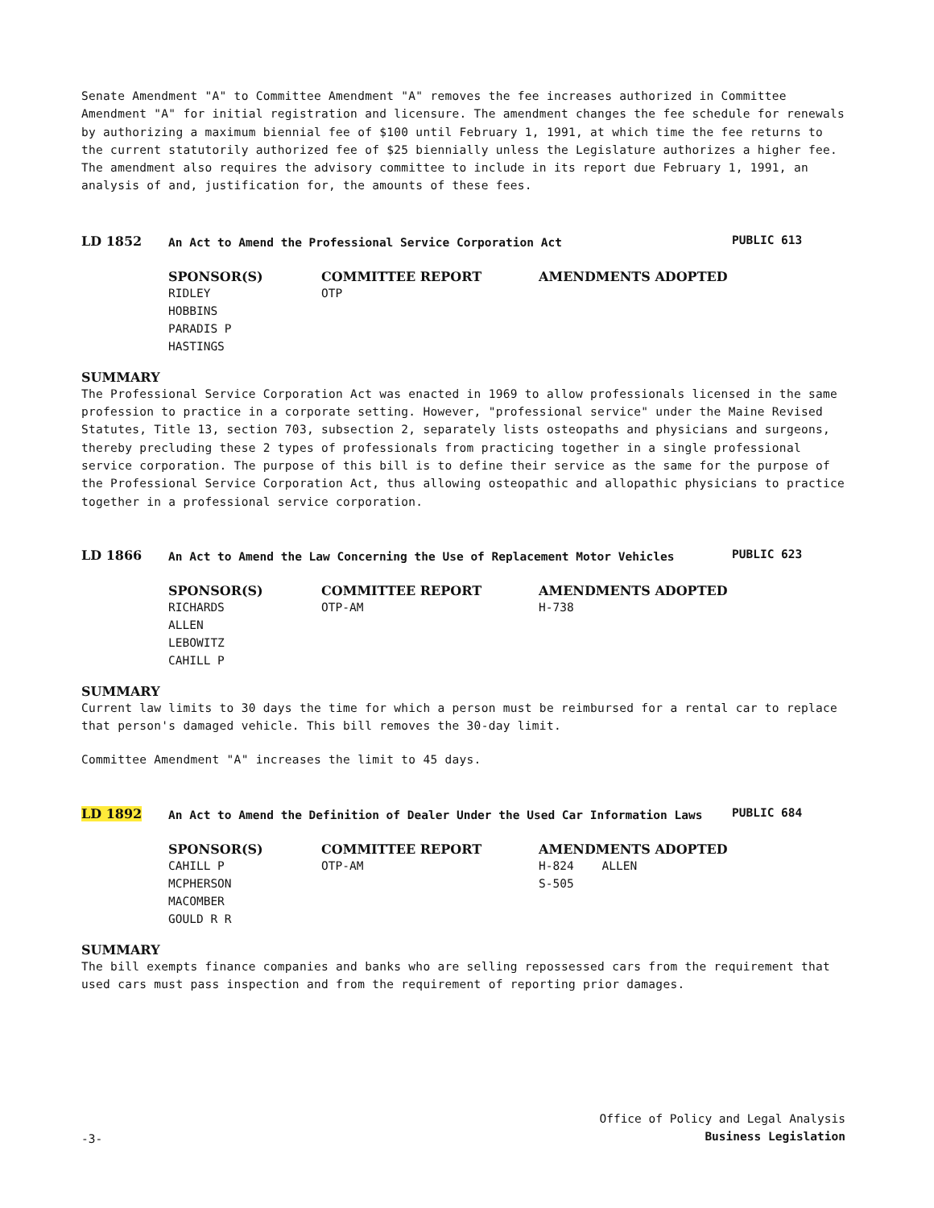Senate Amendment "A" to Committee Amendment "A" removes the fee increases authorized in Committee Amendment "A" for initial registration and licensure. The amendment changes the fee schedule for renewals by authorizing a maximum biennial fee of $100 until February 1, 1991, at which time the fee returns to the current statutorily authorized fee of $25 biennially unless the Legislature authorizes a higher fee. The amendment also requires the advisory committee to include in its report due February 1, 1991, an analysis of and, justification for, the amounts of these fees.
LD 1852
An Act to Amend the Professional Service Corporation Act
PUBLIC 613
| SPONSOR(S) | COMMITTEE REPORT | AMENDMENTS ADOPTED |
| --- | --- | --- |
| RIDLEY HOBBINS PARADIS P HASTINGS | OTP | |
SUMMARY
The Professional Service Corporation Act was enacted in 1969 to allow professionals licensed in the same profession to practice in a corporate setting. However, "professional service" under the Maine Revised Statutes, Title 13, section 703, subsection 2, separately lists osteopaths and physicians and surgeons, thereby precluding these 2 types of professionals from practicing together in a single professional service corporation. The purpose of this bill is to define their service as the same for the purpose of the Professional Service Corporation Act, thus allowing osteopathic and allopathic physicians to practice together in a professional service corporation.
LD 1866
An Act to Amend the Law Concerning the Use of Replacement Motor Vehicles
PUBLIC 623
| SPONSOR(S) | COMMITTEE REPORT | AMENDMENTS ADOPTED |
| --- | --- | --- |
| RICHARDS ALLEN LEBOWITZ CAHILL P | OTP-AM | H-738 |
SUMMARY
Current law limits to 30 days the time for which a person must be reimbursed for a rental car to replace that person's damaged vehicle. This bill removes the 30-day limit.
Committee Amendment "A" increases the limit to 45 days.
LD 1892
An Act to Amend the Definition of Dealer Under the Used Car Information Laws
PUBLIC 684
| SPONSOR(S) | COMMITTEE REPORT | AMENDMENTS ADOPTED |
| --- | --- | --- |
| CAHILL P MCPHERSON MACOMBER GOULD R R | OTP-AM | H-824 ALLEN S-505 |
SUMMARY
The bill exempts finance companies and banks who are selling repossessed cars from the requirement that used cars must pass inspection and from the requirement of reporting prior damages.
-3-
Office of Policy and Legal Analysis
Business Legislation